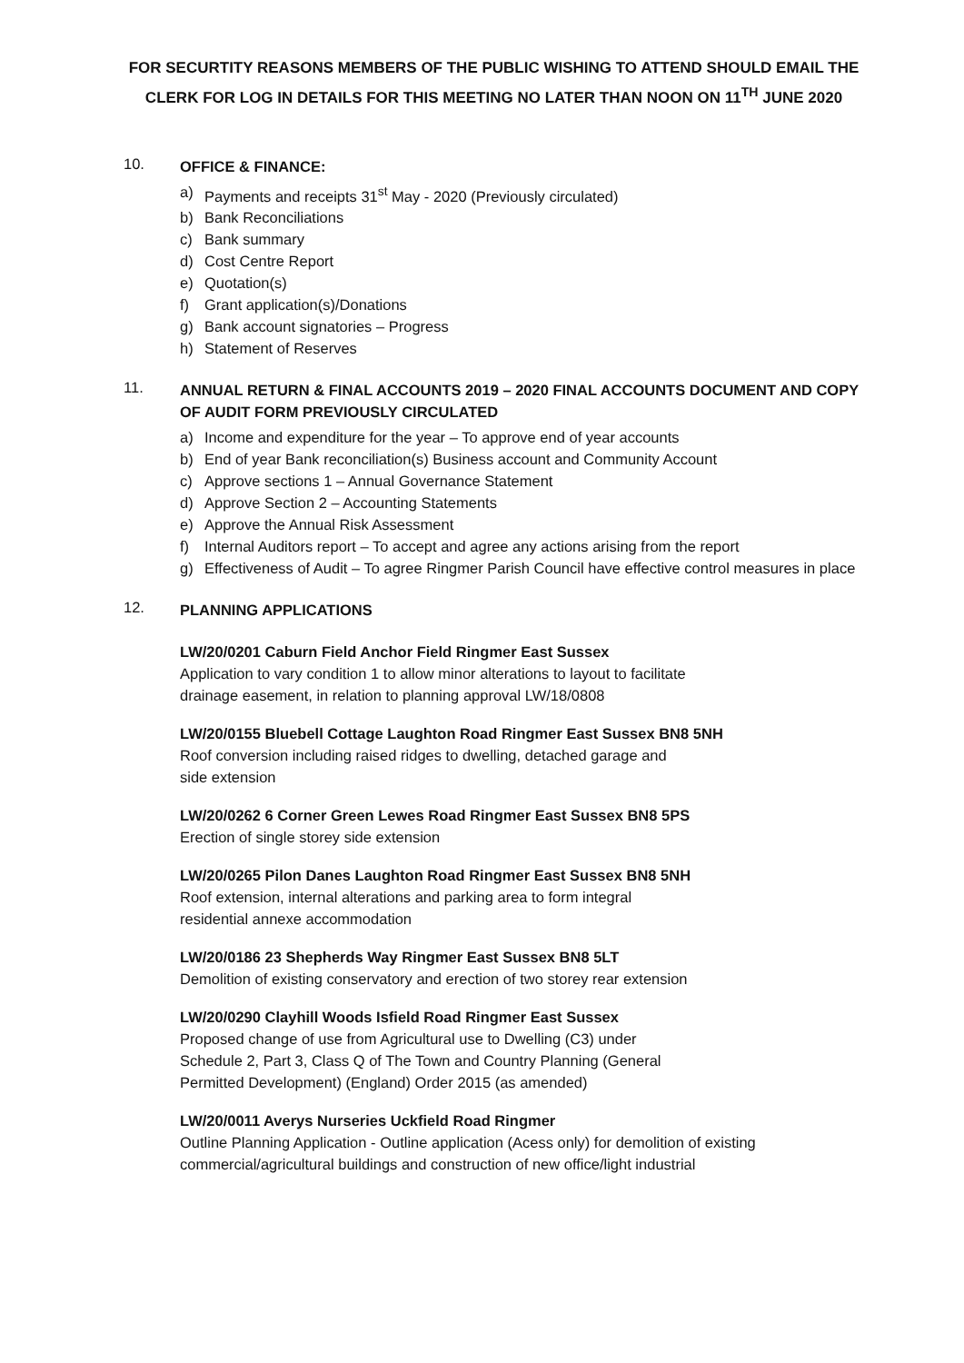FOR SECURTITY REASONS MEMBERS OF THE PUBLIC WISHING TO ATTEND SHOULD EMAIL THE CLERK FOR LOG IN DETAILS FOR THIS MEETING NO LATER THAN NOON ON 11<sup>TH</sup> JUNE 2020
10.
OFFICE & FINANCE:
a) Payments and receipts 31<sup>st</sup> May - 2020 (Previously circulated)
b) Bank Reconciliations
c) Bank summary
d) Cost Centre Report
e) Quotation(s)
f) Grant application(s)/Donations
g) Bank account signatories – Progress
h) Statement of Reserves
11.
ANNUAL RETURN & FINAL ACCOUNTS 2019 – 2020 FINAL ACCOUNTS DOCUMENT AND COPY OF AUDIT FORM PREVIOUSLY CIRCULATED
a) Income and expenditure for the year – To approve end of year accounts
b) End of year Bank reconciliation(s) Business account and Community Account
c) Approve sections 1 – Annual Governance Statement
d) Approve Section 2 – Accounting Statements
e) Approve the Annual Risk Assessment
f) Internal Auditors report – To accept and agree any actions arising from the report
g) Effectiveness of Audit – To agree Ringmer Parish Council have effective control measures in place
12.
PLANNING APPLICATIONS
LW/20/0201 Caburn Field Anchor Field Ringmer East Sussex
Application to vary condition 1 to allow minor alterations to layout to facilitate
drainage easement, in relation to planning approval LW/18/0808
LW/20/0155 Bluebell Cottage Laughton Road Ringmer East Sussex BN8 5NH
Roof conversion including raised ridges to dwelling, detached garage and
side extension
LW/20/0262 6 Corner Green Lewes Road Ringmer East Sussex BN8 5PS
Erection of single storey side extension
LW/20/0265 Pilon Danes Laughton Road Ringmer East Sussex BN8 5NH
Roof extension, internal alterations and parking area to form integral
residential annexe accommodation
LW/20/0186 23 Shepherds Way Ringmer East Sussex BN8 5LT
Demolition of existing conservatory and erection of two storey rear extension
LW/20/0290 Clayhill Woods Isfield Road Ringmer East Sussex
Proposed change of use from Agricultural use to Dwelling (C3) under
Schedule 2, Part 3, Class Q of The Town and Country Planning (General
Permitted Development) (England) Order 2015 (as amended)
LW/20/0011 Averys Nurseries Uckfield Road Ringmer
Outline Planning Application - Outline application (Acess only) for demolition of existing commercial/agricultural buildings and construction of new office/light industrial